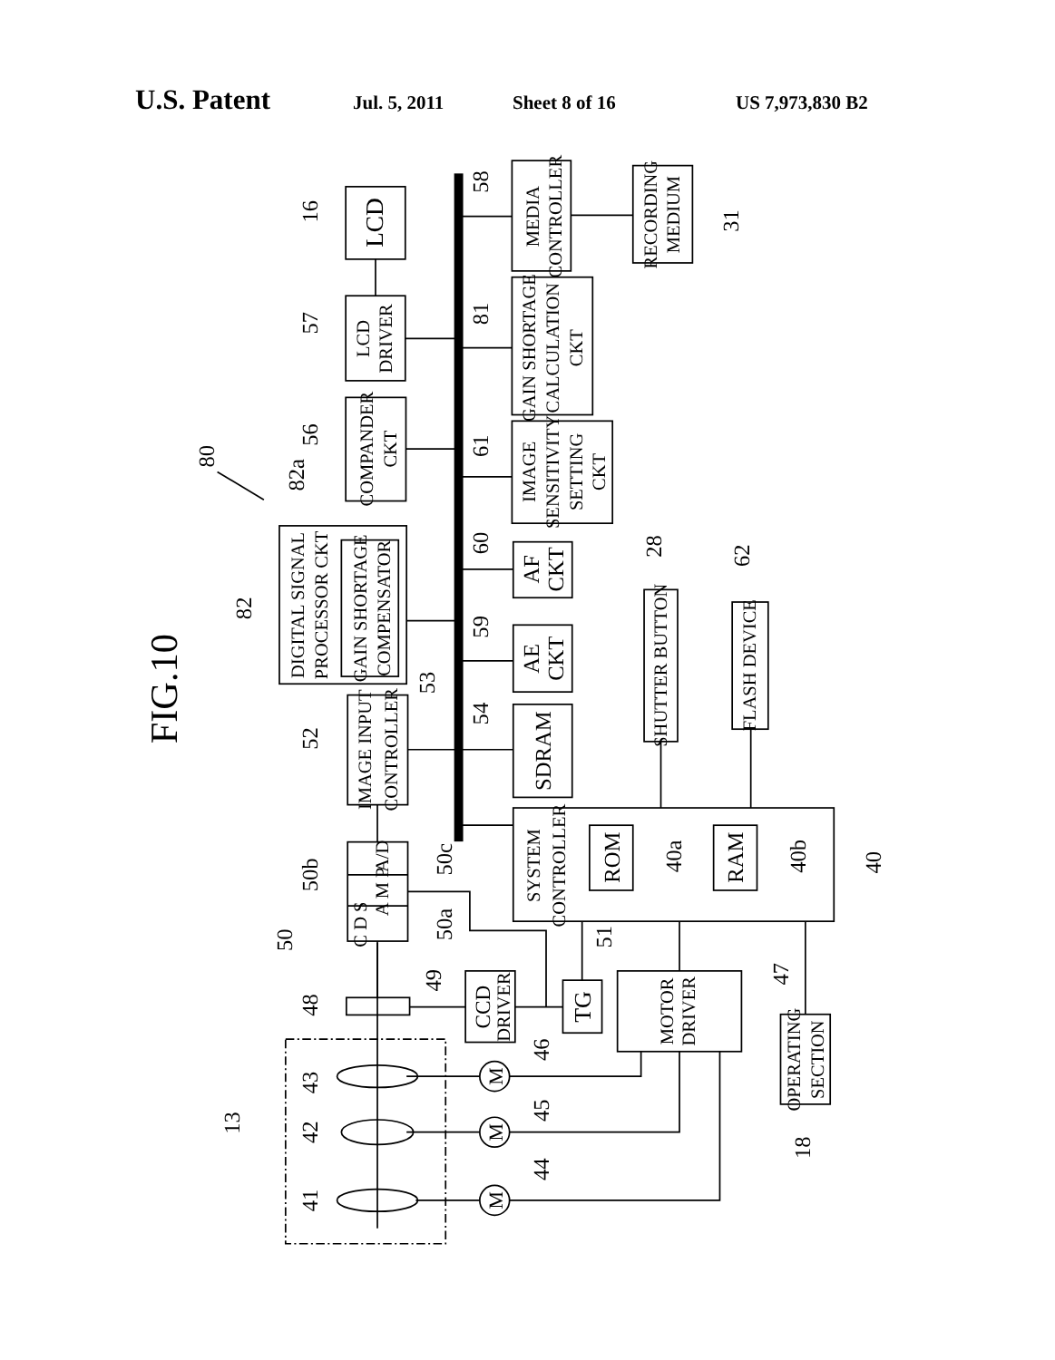U.S. Patent Jul. 5, 2011 Sheet 8 of 16 US 7,973,830 B2
FIG.10
LCD
LCD
DRIVER
COMPANDER
CKT
DIGITAL SIGNAL
PROCESSOR CKT
GAIN SHORTAGE
COMPENSATOR
IMAGE INPUT
CONTROLLER
C D S
A M P
A/D
MEDIA
CONTROLLER
RECORDING
MEDIUM
GAIN SHORTAGE
CALCULATION
CKT
IMAGE
SENSITIVITY
SETTING
CKT
AF
CKT
AE
CKT
SDRAM
SYSTEM
CONTROLLER
ROM
RAM
SHUTTER BUTTON
FLASH DEVICE
CCD
DRIVER
TG
MOTOR
DRIVER
OPERATING
SECTION
M
M
M
80
82a
82
16
57
56
52
53
50b
50
50c
50a
58
81
61
60
59
54
31
28
62
40a
40b
40
51
47
48
49
46
45
44
13
43
42
41
18